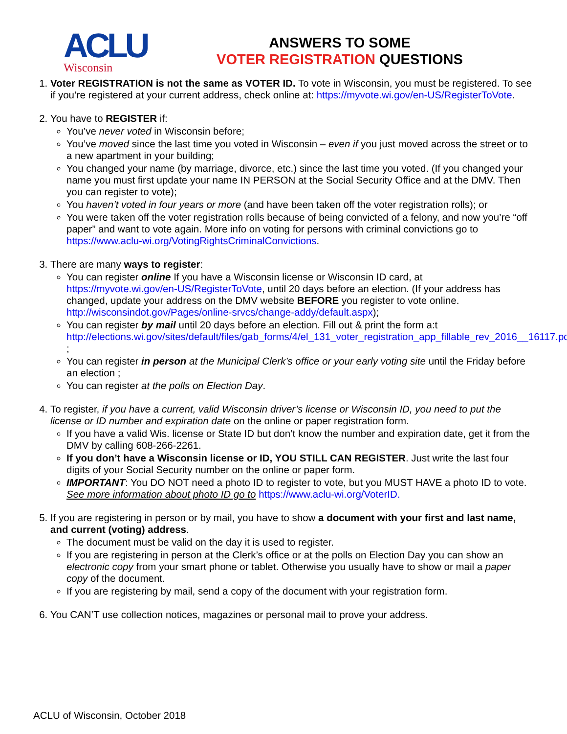ACLU
Wisconsin
ANSWERS TO SOME
VOTER REGISTRATION QUESTIONS
1. Voter REGISTRATION is not the same as VOTER ID. To vote in Wisconsin, you must be registered. To see if you’re registered at your current address, check online at: https://myvote.wi.gov/en-US/RegisterToVote.
2. You have to REGISTER if:
You’ve never voted in Wisconsin before;
You’ve moved since the last time you voted in Wisconsin – even if you just moved across the street or to a new apartment in your building;
You changed your name (by marriage, divorce, etc.) since the last time you voted. (If you changed your name you must first update your name IN PERSON at the Social Security Office and at the DMV. Then you can register to vote);
You haven’t voted in four years or more (and have been taken off the voter registration rolls); or
You were taken off the voter registration rolls because of being convicted of a felony, and now you’re “off paper” and want to vote again. More info on voting for persons with criminal convictions go to https://www.aclu-wi.org/VotingRightsCriminalConvictions.
3. There are many ways to register:
You can register online If you have a Wisconsin license or Wisconsin ID card, at https://myvote.wi.gov/en-US/RegisterToVote, until 20 days before an election. (If your address has changed, update your address on the DMV website BEFORE you register to vote online. http://wisconsindot.gov/Pages/online-srvcs/change-addy/default.aspx);
You can register by mail until 20 days before an election. Fill out & print the form a:t http://elections.wi.gov/sites/default/files/gab_forms/4/el_131_voter_registration_app_fillable_rev_2016__16117.pdf ;
You can register in person at the Municipal Clerk’s office or your early voting site until the Friday before an election ;
You can register at the polls on Election Day.
4. To register, if you have a current, valid Wisconsin driver’s license or Wisconsin ID, you need to put the license or ID number and expiration date on the online or paper registration form.
If you have a valid Wis. license or State ID but don’t know the number and expiration date, get it from the DMV by calling 608-266-2261.
If you don’t have a Wisconsin license or ID, YOU STILL CAN REGISTER. Just write the last four digits of your Social Security number on the online or paper form.
IMPORTANT: You DO NOT need a photo ID to register to vote, but you MUST HAVE a photo ID to vote. See more information about photo ID go to https://www.aclu-wi.org/VoterID.
5. If you are registering in person or by mail, you have to show a document with your first and last name, and current (voting) address.
The document must be valid on the day it is used to register.
If you are registering in person at the Clerk’s office or at the polls on Election Day you can show an electronic copy from your smart phone or tablet. Otherwise you usually have to show or mail a paper copy of the document.
If you are registering by mail, send a copy of the document with your registration form.
6. You CAN’T use collection notices, magazines or personal mail to prove your address.
ACLU of Wisconsin, October 2018